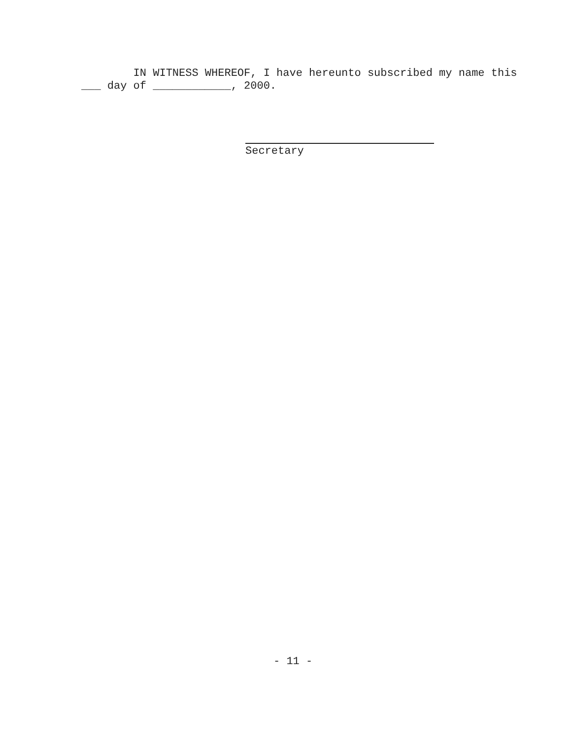IN WITNESS WHEREOF, I have hereunto subscribed my name this
___ day of ____________, 2000.
Secretary
- 11 -